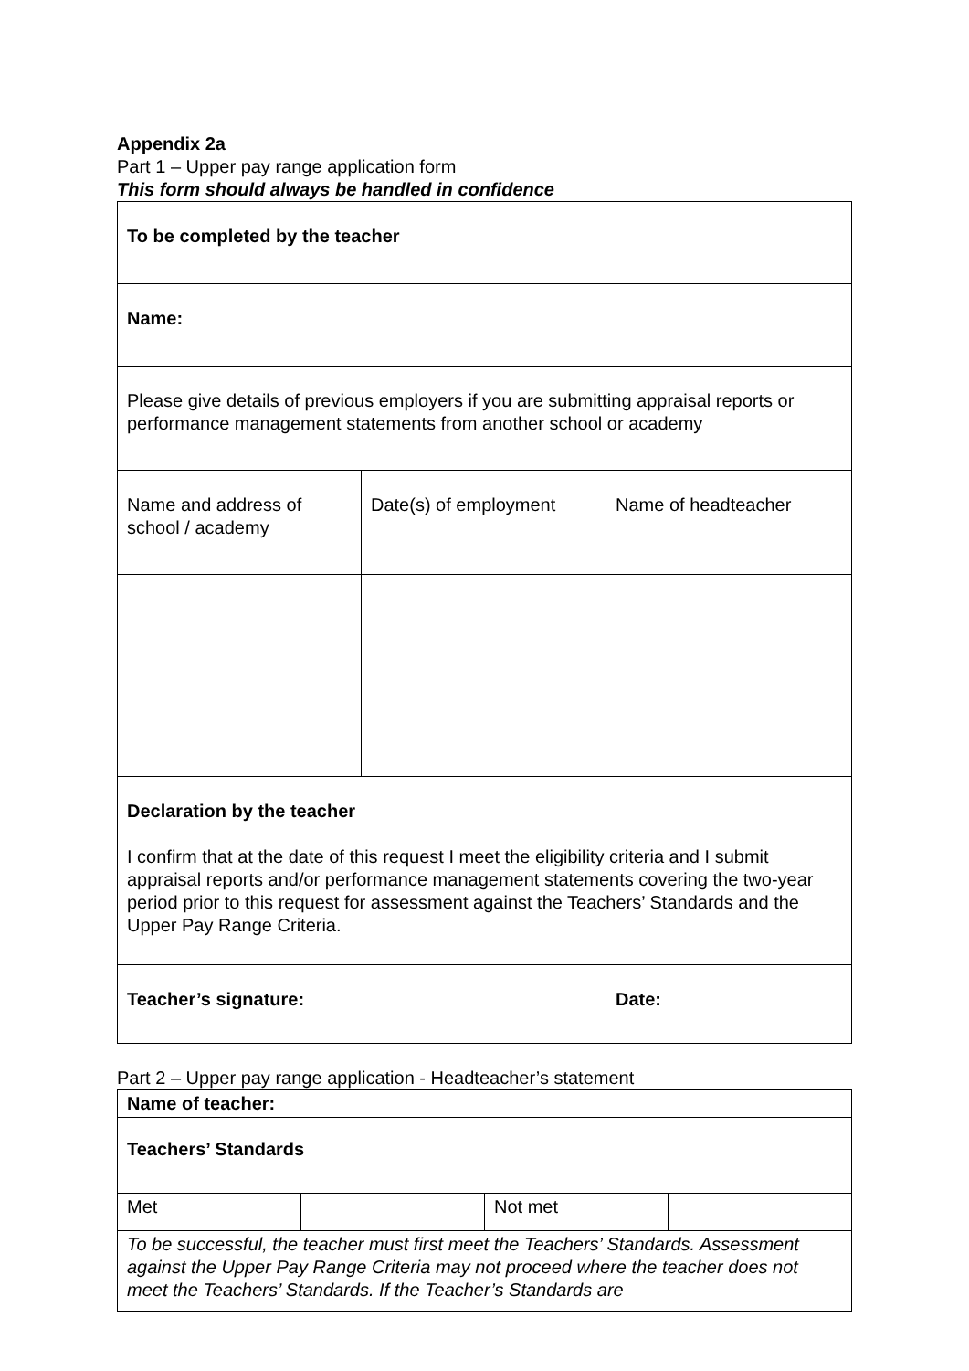Appendix 2a
Part 1 – Upper pay range application form
This form should always be handled in confidence
| To be completed by the teacher | | |
| Name: | | |
| Please give details of previous employers if you are submitting appraisal reports or performance management statements from another school or academy | | |
| Name and address of school / academy | Date(s) of employment | Name of headteacher |
| Declaration by the teacher I confirm that at the date of this request I meet the eligibility criteria and I submit appraisal reports and/or performance management statements covering the two-year period prior to this request for assessment against the Teachers’ Standards and the Upper Pay Range Criteria. | | |
| Teacher’s signature: | | Date: |
Part 2 – Upper pay range application - Headteacher’s statement
| Name of teacher: | | | |
| Teachers’ Standards | | | |
| Met | | Not met | |
| To be successful, the teacher must first meet the Teachers’ Standards. Assessment against the Upper Pay Range Criteria may not proceed where the teacher does not meet the Teachers’ Standards. If the Teacher’s Standards are | | | |